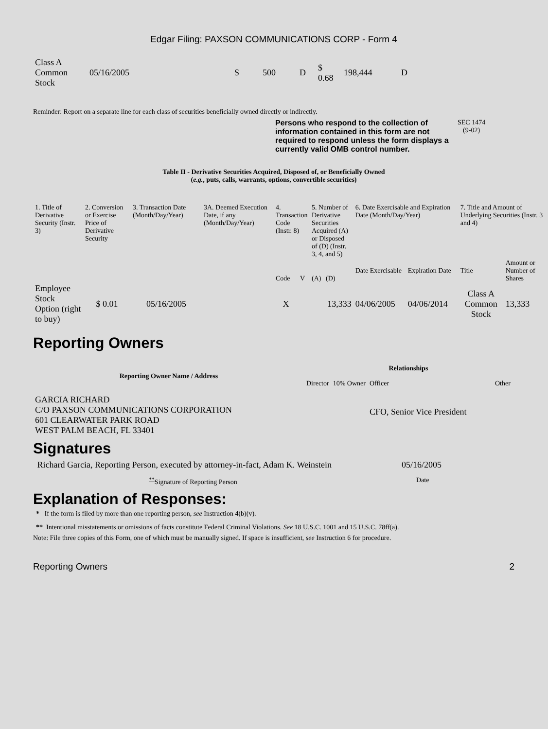Edgar Filing: PAXSON COMMUNICATIONS CORP - Form 4
| Class A Common Stock | 05/16/2005 | S | 500 | D | $ 0.68 | 198,444 | D |
Reminder: Report on a separate line for each class of securities beneficially owned directly or indirectly.
Persons who respond to the collection of information contained in this form are not required to respond unless the form displays a currently valid OMB control number.
SEC 1474
(9-02)
Table II - Derivative Securities Acquired, Disposed of, or Beneficially Owned
(e.g., puts, calls, warrants, options, convertible securities)
| 1. Title of Derivative Security (Instr. 3) | 2. Conversion or Exercise Price of Derivative Security | 3. Transaction Date (Month/Day/Year) | 3A. Deemed Execution Date, if any (Month/Day/Year) | 4. Transaction Code (Instr. 8) | | 5. Number of Derivative Securities Acquired (A) or Disposed of (D) (Instr. 3, 4, and 5) | | 6. Date Exercisable and Expiration Date (Month/Day/Year) | | 7. Title and Amount of Underlying Securities (Instr. 3 and 4) | |
| | | | | Code | V | (A) | (D) | Date Exercisable | Expiration Date | Title | Amount or Number of Shares |
| Employee Stock Option (right to buy) | $ 0.01 | 05/16/2005 | | X | | | 13,333 | 04/06/2005 | 04/06/2014 | Class A Common Stock | 13,333 |
Reporting Owners
| Reporting Owner Name / Address | Relationships | | | |
| --- | --- | --- | --- | --- |
| | Director | 10% Owner | Officer | Other |
| GARCIA RICHARD C/O PAXSON COMMUNICATIONS CORPORATION 601 CLEARWATER PARK ROAD WEST PALM BEACH, FL 33401 | | | CFO, Senior Vice President | |
Signatures
| Richard Garcia, Reporting Person, executed by attorney-in-fact, Adam K. Weinstein | 05/16/2005 |
| <sup>**</sup> Signature of Reporting Person | Date |
Explanation of Responses:
* If the form is filed by more than one reporting person, see Instruction 4(b)(v).
** Intentional misstatements or omissions of facts constitute Federal Criminal Violations. See 18 U.S.C. 1001 and 15 U.S.C. 78ff(a).
Note: File three copies of this Form, one of which must be manually signed. If space is insufficient, see Instruction 6 for procedure.
Reporting Owners 2